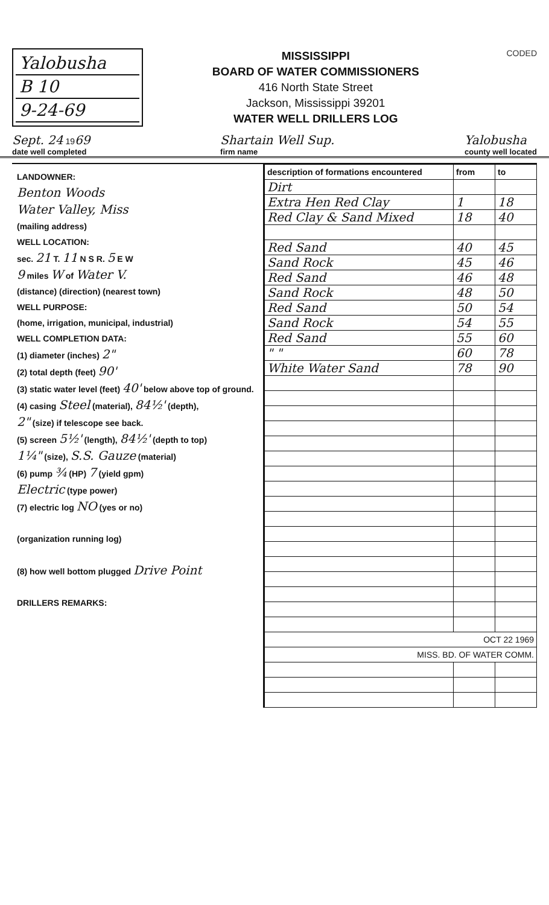Yalobusha
B 10
9-24-69
MISSISSIPPI
BOARD OF WATER COMMISSIONERS
416 North State Street
Jackson, Mississippi 39201
WATER WELL DRILLERS LOG
CODED
Sept. 24 1969
date well completed
Shartain Well Sup.
firm name
Yalobusha
county well located
LANDOWNER:
Benton Woods
Water Valley, Miss
(mailing address)
WELL LOCATION:
sec. 21 T. 11 N S R. 5 E W
9 miles W of Water V.
(distance) (direction) (nearest town)
WELL PURPOSE:
(home, irrigation, municipal, industrial)
WELL COMPLETION DATA:
(1) diameter (inches) 2"
(2) total depth (feet) 90'
(3) static water level (feet) 40' below above top of ground.
(4) casing Steel (material), 84½' (depth),
2" (size) if telescope see back.
(5) screen 5½' (length), 84½' (depth to top)
1¼" (size), S.S. Gauze (material)
(6) pump ¾ (HP) 7 (yield gpm)
Electric (type power)
(7) electric log NO (yes or no)
(organization running log)
(8) how well bottom plugged Drive Point
DRILLERS REMARKS:
| description of formations encountered | from | to |
| --- | --- | --- |
| Dirt | | |
| Extra Hen Red Clay | 1 | 18 |
| Red Clay & Sand Mixed | 18 | 40 |
| Red Sand | 40 | 45 |
| Sand Rock | 45 | 46 |
| Red Sand | 46 | 48 |
| Sand Rock | 48 | 50 |
| Red Sand | 50 | 54 |
| Sand Rock | 54 | 55 |
| Red Sand | 55 | 60 |
| " " | 60 | 78 |
| White Water Sand | 78 | 90 |
| OCT 22 1969 | | |
| MISS. BD. OF WATER COMM. | | |